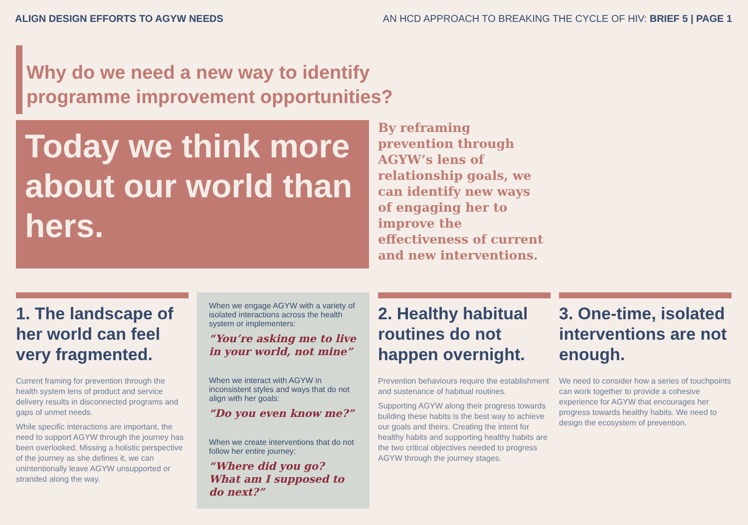ALIGN DESIGN EFFORTS TO AGYW NEEDS AN HCD APPROACH TO BREAKING THE CYCLE OF HIV: BRIEF 5 | PAGE 1
Why do we need a new way to identify
programme improvement opportunities?
Today we think more about our world than hers.
By reframing prevention through AGYW’s lens of relationship goals, we can identify new ways of engaging her to improve the effectiveness of current and new interventions.
1. The landscape of her world can feel very fragmented.
Current framing for prevention through the health system lens of product and service delivery results in disconnected programs and gaps of unmet needs.
While specific interactions are important, the need to support AGYW through the journey has been overlooked. Missing a holistic perspective of the journey as she defines it, we can unintentionally leave AGYW unsupported or stranded along the way.
When we engage AGYW with a variety of isolated interactions across the health system or implementers:
“You’re asking me to live in your world, not mine”
When we interact with AGYW in inconsistent styles and ways that do not align with her goals:
“Do you even know me?”
When we create interventions that do not follow her entire journey:
“Where did you go? What am I supposed to do next?”
2. Healthy habitual routines do not happen overnight.
Prevention behaviours require the establishment and sustenance of habitual routines.
Supporting AGYW along their progress towards building these habits is the best way to achieve our goals and theirs. Creating the intent for healthy habits and supporting healthy habits are the two critical objectives needed to progress AGYW through the journey stages.
3. One-time, isolated interventions are not enough.
We need to consider how a series of touchpoints can work together to provide a cohesive experience for AGYW that encourages her progress towards healthy habits. We need to design the ecosystem of prevention.